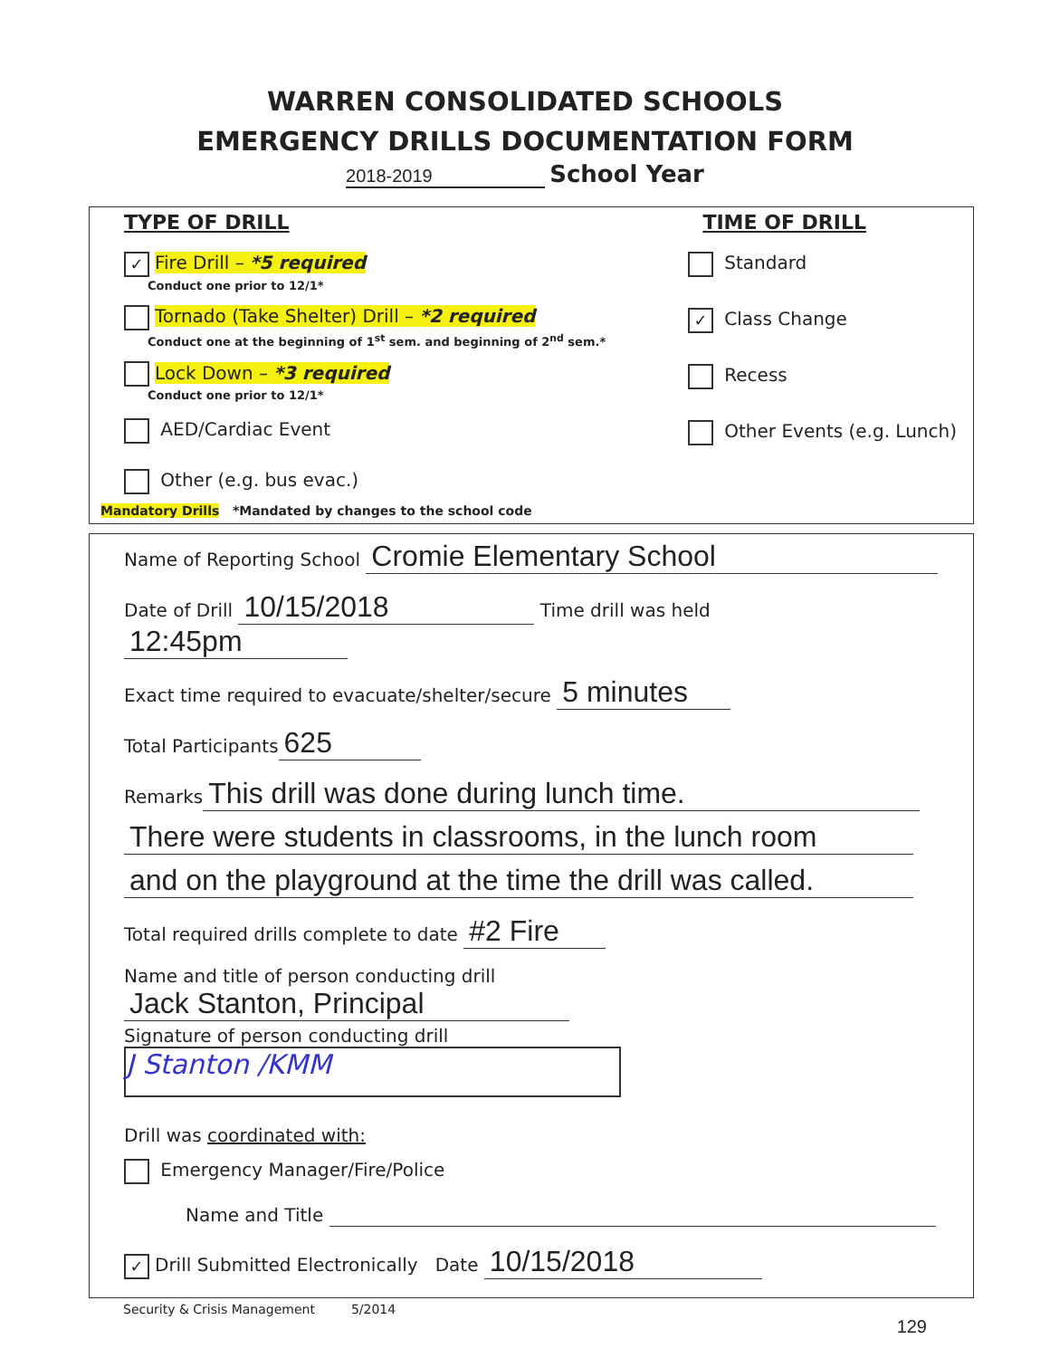WARREN CONSOLIDATED SCHOOLS
EMERGENCY DRILLS DOCUMENTATION FORM
2018-2019 School Year
TYPE OF DRILL TIME OF DRILL
✓ Fire Drill – *5 required
Conduct one prior to 12/1*
Tornado (Take Shelter) Drill – *2 required
Conduct one at the beginning of 1<sup>st</sup> sem. and beginning of 2<sup>nd</sup> sem.*
Lock Down – *3 required
Conduct one prior to 12/1*
AED/Cardiac Event
Other (e.g. bus evac.)
Standard
✓ Class Change
Recess
Other Events (e.g. Lunch)
Mandatory Drills *Mandated by changes to the school code
Name of Reporting School Cromie Elementary School
Date of Drill 10/15/2018 Time drill was held 12:45pm
Exact time required to evacuate/shelter/secure 5 minutes
Total Participants 625
Remarks This drill was done during lunch time.
There were students in classrooms, in the lunch room
and on the playground at the time the drill was called.
Total required drills complete to date #2 Fire
Name and title of person conducting drill Jack Stanton, Principal
Signature of person conducting drill J Stanton /KMM
Drill was coordinated with:
Emergency Manager/Fire/Police
Name and Title
✓ Drill Submitted Electronically Date 10/15/2018
Security & Crisis Management 5/2014
129